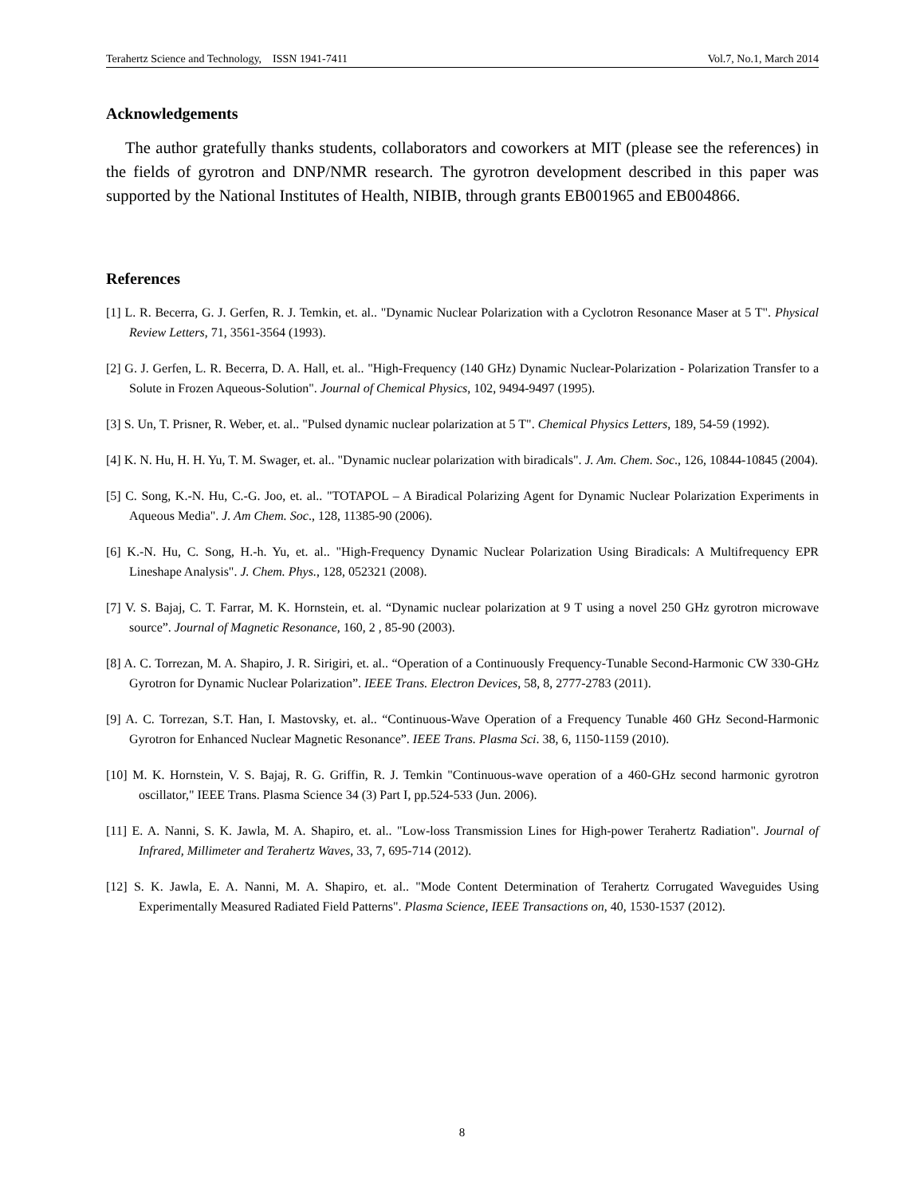Terahertz Science and Technology, ISSN 1941-7411 Vol.7, No.1, March 2014
Acknowledgements
The author gratefully thanks students, collaborators and coworkers at MIT (please see the references) in the fields of gyrotron and DNP/NMR research. The gyrotron development described in this paper was supported by the National Institutes of Health, NIBIB, through grants EB001965 and EB004866.
References
[1] L. R. Becerra, G. J. Gerfen, R. J. Temkin, et. al.. "Dynamic Nuclear Polarization with a Cyclotron Resonance Maser at 5 T". Physical Review Letters, 71, 3561-3564 (1993).
[2] G. J. Gerfen, L. R. Becerra, D. A. Hall, et. al.. "High-Frequency (140 GHz) Dynamic Nuclear-Polarization - Polarization Transfer to a Solute in Frozen Aqueous-Solution". Journal of Chemical Physics, 102, 9494-9497 (1995).
[3] S. Un, T. Prisner, R. Weber, et. al.. "Pulsed dynamic nuclear polarization at 5 T". Chemical Physics Letters, 189, 54-59 (1992).
[4] K. N. Hu, H. H. Yu, T. M. Swager, et. al.. "Dynamic nuclear polarization with biradicals". J. Am. Chem. Soc., 126, 10844-10845 (2004).
[5] C. Song, K.-N. Hu, C.-G. Joo, et. al.. "TOTAPOL – A Biradical Polarizing Agent for Dynamic Nuclear Polarization Experiments in Aqueous Media". J. Am Chem. Soc., 128, 11385-90 (2006).
[6] K.-N. Hu, C. Song, H.-h. Yu, et. al.. "High-Frequency Dynamic Nuclear Polarization Using Biradicals: A Multifrequency EPR Lineshape Analysis". J. Chem. Phys., 128, 052321 (2008).
[7] V. S. Bajaj, C. T. Farrar, M. K. Hornstein, et. al. “Dynamic nuclear polarization at 9 T using a novel 250 GHz gyrotron microwave source”. Journal of Magnetic Resonance, 160, 2 , 85-90 (2003).
[8] A. C. Torrezan, M. A. Shapiro, J. R. Sirigiri, et. al.. “Operation of a Continuously Frequency-Tunable Second-Harmonic CW 330-GHz Gyrotron for Dynamic Nuclear Polarization”. IEEE Trans. Electron Devices, 58, 8, 2777-2783 (2011).
[9] A. C. Torrezan, S.T. Han, I. Mastovsky, et. al.. “Continuous-Wave Operation of a Frequency Tunable 460 GHz Second-Harmonic Gyrotron for Enhanced Nuclear Magnetic Resonance”. IEEE Trans. Plasma Sci. 38, 6, 1150-1159 (2010).
[10] M. K. Hornstein, V. S. Bajaj, R. G. Griffin, R. J. Temkin "Continuous-wave operation of a 460-GHz second harmonic gyrotron oscillator," IEEE Trans. Plasma Science 34 (3) Part I, pp.524-533 (Jun. 2006).
[11] E. A. Nanni, S. K. Jawla, M. A. Shapiro, et. al.. "Low-loss Transmission Lines for High-power Terahertz Radiation". Journal of Infrared, Millimeter and Terahertz Waves, 33, 7, 695-714 (2012).
[12] S. K. Jawla, E. A. Nanni, M. A. Shapiro, et. al.. "Mode Content Determination of Terahertz Corrugated Waveguides Using Experimentally Measured Radiated Field Patterns". Plasma Science, IEEE Transactions on, 40, 1530-1537 (2012).
8